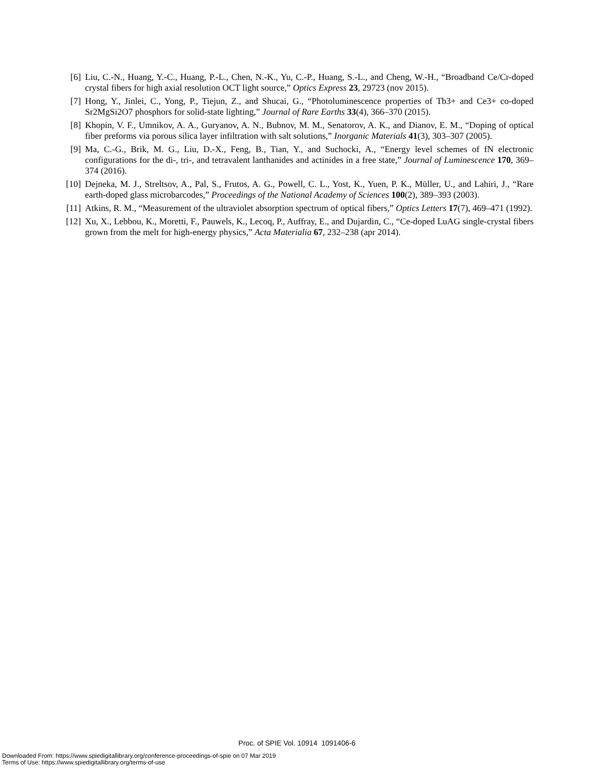[6] Liu, C.-N., Huang, Y.-C., Huang, P.-L., Chen, N.-K., Yu, C.-P., Huang, S.-L., and Cheng, W.-H., “Broadband Ce/Cr-doped crystal fibers for high axial resolution OCT light source,” Optics Express 23, 29723 (nov 2015).
[7] Hong, Y., Jinlei, C., Yong, P., Tiejun, Z., and Shucai, G., “Photoluminescence properties of Tb3+ and Ce3+ co-doped Sr2MgSi2O7 phosphors for solid-state lighting,” Journal of Rare Earths 33(4), 366–370 (2015).
[8] Khopin, V. F., Umnikov, A. A., Guryanov, A. N., Bubnov, M. M., Senatorov, A. K., and Dianov, E. M., “Doping of optical fiber preforms via porous silica layer infiltration with salt solutions,” Inorganic Materials 41(3), 303–307 (2005).
[9] Ma, C.-G., Brik, M. G., Liu, D.-X., Feng, B., Tian, Y., and Suchocki, A., “Energy level schemes of fN electronic configurations for the di-, tri-, and tetravalent lanthanides and actinides in a free state,” Journal of Luminescence 170, 369–374 (2016).
[10] Dejneka, M. J., Streltsov, A., Pal, S., Frutos, A. G., Powell, C. L., Yost, K., Yuen, P. K., Müller, U., and Lahiri, J., “Rare earth-doped glass microbarcodes,” Proceedings of the National Academy of Sciences 100(2), 389–393 (2003).
[11] Atkins, R. M., “Measurement of the ultraviolet absorption spectrum of optical fibers,” Optics Letters 17(7), 469–471 (1992).
[12] Xu, X., Lebbou, K., Moretti, F., Pauwels, K., Lecoq, P., Auffray, E., and Dujardin, C., “Ce-doped LuAG single-crystal fibers grown from the melt for high-energy physics,” Acta Materialia 67, 232–238 (apr 2014).
Proc. of SPIE Vol. 10914 1091406-6
Downloaded From: https://www.spiedigitallibrary.org/conference-proceedings-of-spie on 07 Mar 2019
Terms of Use: https://www.spiedigitallibrary.org/terms-of-use